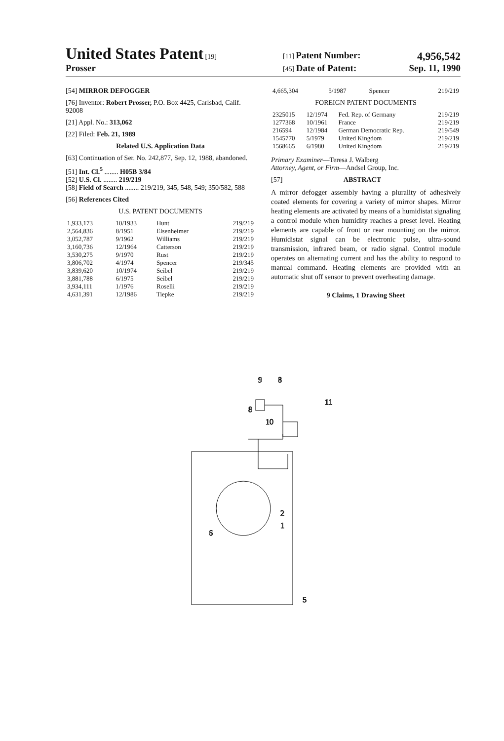United States Patent [19]
Prosser
[11] Patent Number: 4,956,542
[45] Date of Patent: Sep. 11, 1990
[54] MIRROR DEFOGGER
[76] Inventor: Robert Prosser, P.O. Box 4425, Carlsbad, Calif. 92008
[21] Appl. No.: 313,062
[22] Filed: Feb. 21, 1989
Related U.S. Application Data
[63] Continuation of Ser. No. 242,877, Sep. 12, 1988, abandoned.
[51] Int. Cl.<sup>5</sup> ........ H05B 3/84
[52] U.S. Cl. ........ 219/219
[58] Field of Search ........ 219/219, 345, 548, 549; 350/582, 588
[56] References Cited
U.S. PATENT DOCUMENTS
| 1,933,173 | 10/1933 | Hunt | 219/219 |
| 2,564,836 | 8/1951 | Elsenheimer | 219/219 |
| 3,052,787 | 9/1962 | Williams | 219/219 |
| 3,160,736 | 12/1964 | Catterson | 219/219 |
| 3,530,275 | 9/1970 | Rust | 219/219 |
| 3,806,702 | 4/1974 | Spencer | 219/345 |
| 3,839,620 | 10/1974 | Seibel | 219/219 |
| 3,881,788 | 6/1975 | Seibel | 219/219 |
| 3,934,111 | 1/1976 | Roselli | 219/219 |
| 4,631,391 | 12/1986 | Tiepke | 219/219 |
| 4,665,304 | 5/1987 | Spencer | 219/219 |
FOREIGN PATENT DOCUMENTS
| 2325015 | 12/1974 | Fed. Rep. of Germany | 219/219 |
| 1277368 | 10/1961 | France | 219/219 |
| 216594 | 12/1984 | German Democratic Rep. | 219/549 |
| 1545770 | 5/1979 | United Kingdom | 219/219 |
| 1568665 | 6/1980 | United Kingdom | 219/219 |
Primary Examiner—Teresa J. Walberg
Attorney, Agent, or Firm—Andsel Group, Inc.
[57] ABSTRACT
A mirror defogger assembly having a plurality of adhesively coated elements for covering a variety of mirror shapes. Mirror heating elements are activated by means of a humidistat signaling a control module when humidity reaches a preset level. Heating elements are capable of front or rear mounting on the mirror. Humidistat signal can be electronic pulse, ultra-sound transmission, infrared beam, or radio signal. Control module operates on alternating current and has the ability to respond to manual command. Heating elements are provided with an automatic shut off sensor to prevent overheating damage.
9 Claims, 1 Drawing Sheet
9
8
8
10
11
2
1
6
5